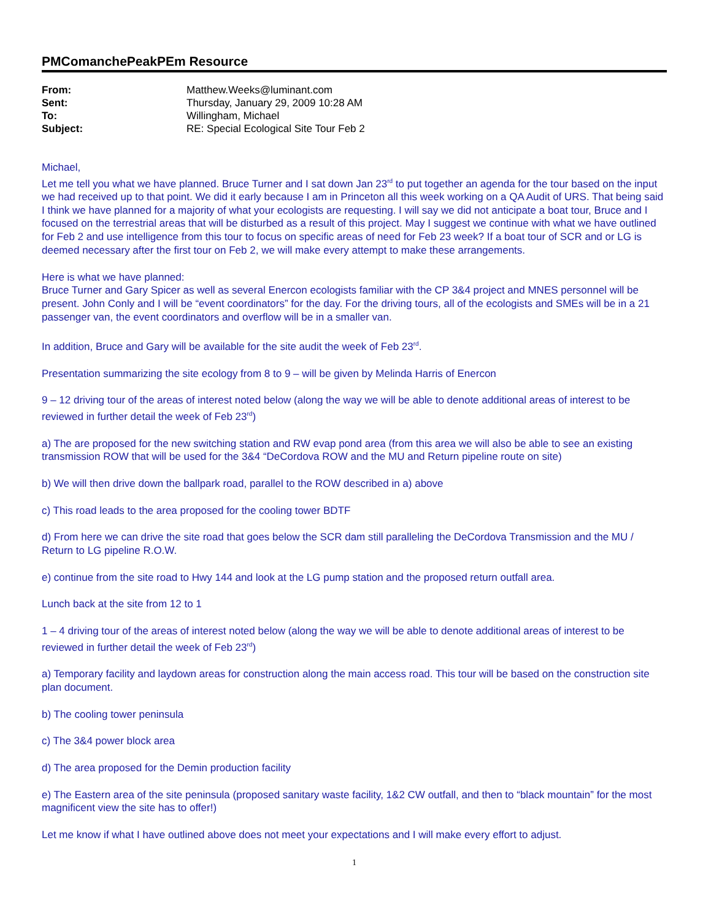PMComanchePeakPEm Resource
| From: | Matthew.Weeks@luminant.com |
| Sent: | Thursday, January 29, 2009 10:28 AM |
| To: | Willingham, Michael |
| Subject: | RE: Special Ecological Site Tour Feb 2 |
Michael,
Let me tell you what we have planned. Bruce Turner and I sat down Jan 23<sup>rd</sup> to put together an agenda for the tour based on the input we had received up to that point. We did it early because I am in Princeton all this week working on a QA Audit of URS. That being said I think we have planned for a majority of what your ecologists are requesting. I will say we did not anticipate a boat tour, Bruce and I focused on the terrestrial areas that will be disturbed as a result of this project. May I suggest we continue with what we have outlined for Feb 2 and use intelligence from this tour to focus on specific areas of need for Feb 23 week? If a boat tour of SCR and or LG is deemed necessary after the first tour on Feb 2, we will make every attempt to make these arrangements.
Here is what we have planned:
Bruce Turner and Gary Spicer as well as several Enercon ecologists familiar with the CP 3&4 project and MNES personnel will be present. John Conly and I will be “event coordinators” for the day. For the driving tours, all of the ecologists and SMEs will be in a 21 passenger van, the event coordinators and overflow will be in a smaller van.
In addition, Bruce and Gary will be available for the site audit the week of Feb 23<sup>rd</sup>.
Presentation summarizing the site ecology from 8 to 9 – will be given by Melinda Harris of Enercon
9 – 12 driving tour of the areas of interest noted below (along the way we will be able to denote additional areas of interest to be reviewed in further detail the week of Feb 23<sup>rd</sup>)
a) The are proposed for the new switching station and RW evap pond area (from this area we will also be able to see an existing transmission ROW that will be used for the 3&4 “DeCordova ROW and the MU and Return pipeline route on site)
b) We will then drive down the ballpark road, parallel to the ROW described in a) above
c) This road leads to the area proposed for the cooling tower BDTF
d) From here we can drive the site road that goes below the SCR dam still paralleling the DeCordova Transmission and the MU / Return to LG pipeline R.O.W.
e) continue from the site road to Hwy 144 and look at the LG pump station and the proposed return outfall area.
Lunch back at the site from 12 to 1
1 – 4 driving tour of the areas of interest noted below (along the way we will be able to denote additional areas of interest to be reviewed in further detail the week of Feb 23<sup>rd</sup>)
a) Temporary facility and laydown areas for construction along the main access road. This tour will be based on the construction site plan document.
b) The cooling tower peninsula
c) The 3&4 power block area
d) The area proposed for the Demin production facility
e) The Eastern area of the site peninsula (proposed sanitary waste facility, 1&2 CW outfall, and then to “black mountain” for the most magnificent view the site has to offer!)
Let me know if what I have outlined above does not meet your expectations and I will make every effort to adjust.
1